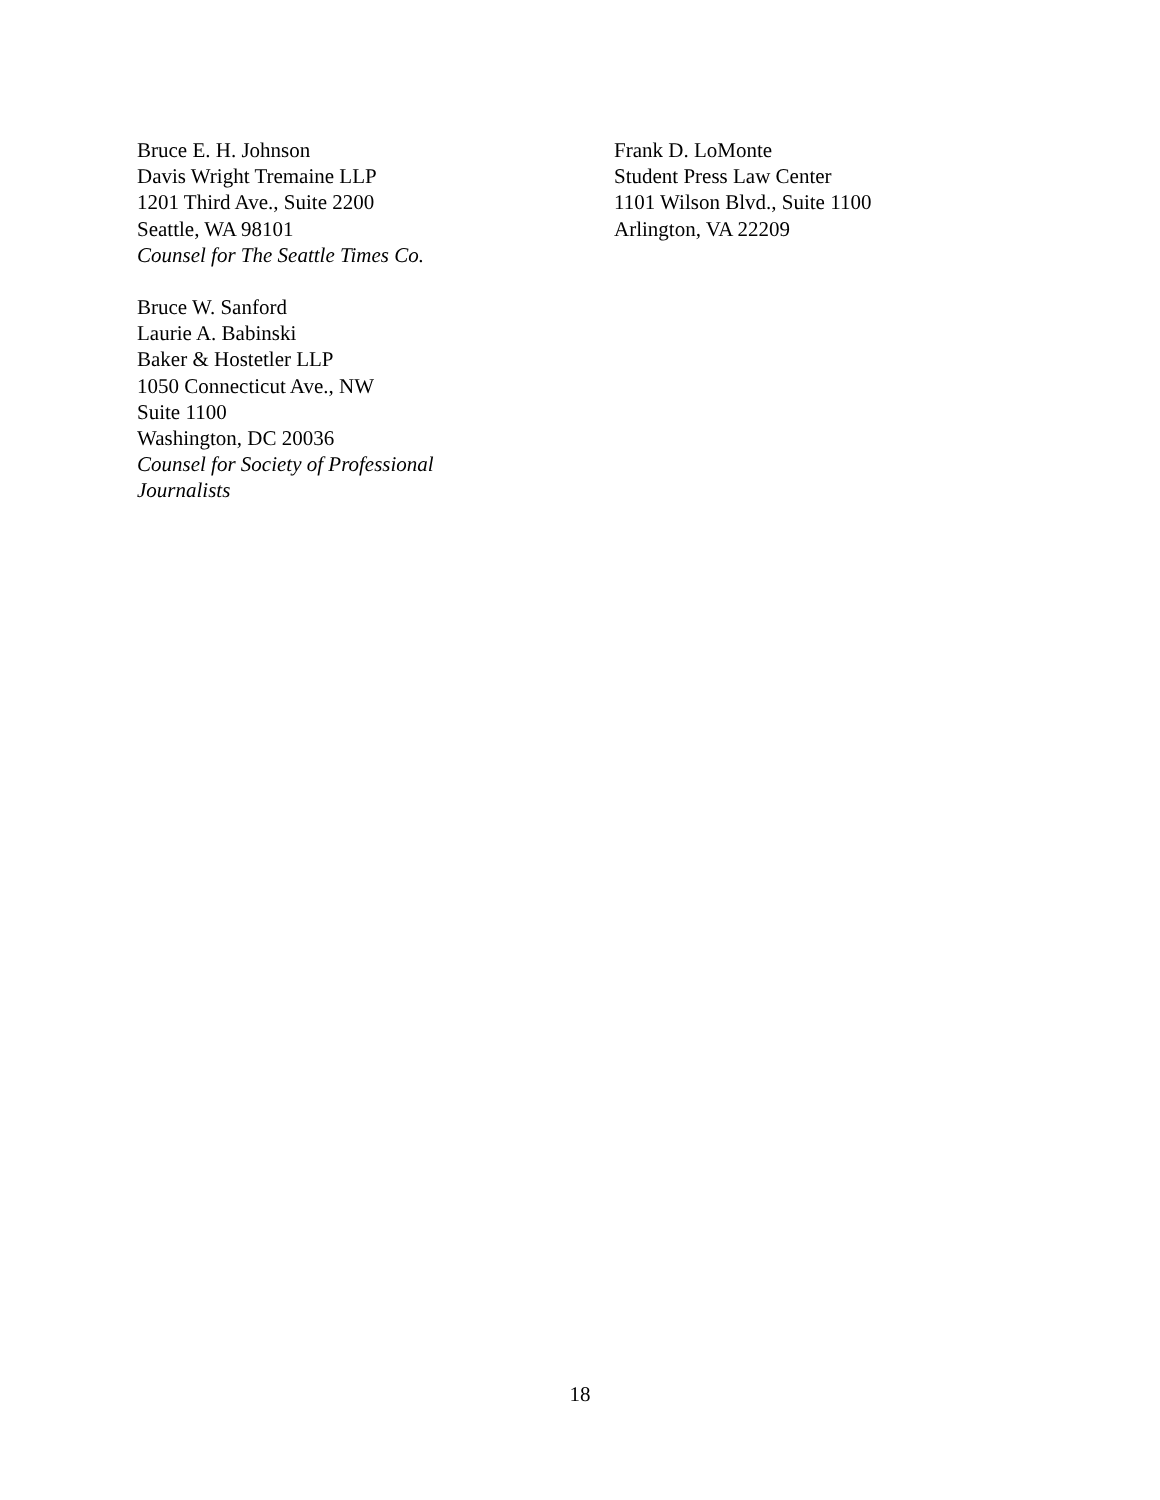Bruce E. H. Johnson
Davis Wright Tremaine LLP
1201 Third Ave., Suite 2200
Seattle, WA 98101
Counsel for The Seattle Times Co.
Bruce W. Sanford
Laurie A. Babinski
Baker & Hostetler LLP
1050 Connecticut Ave., NW
Suite 1100
Washington, DC 20036
Counsel for Society of Professional
Journalists
Frank D. LoMonte
Student Press Law Center
1101 Wilson Blvd., Suite 1100
Arlington, VA 22209
18